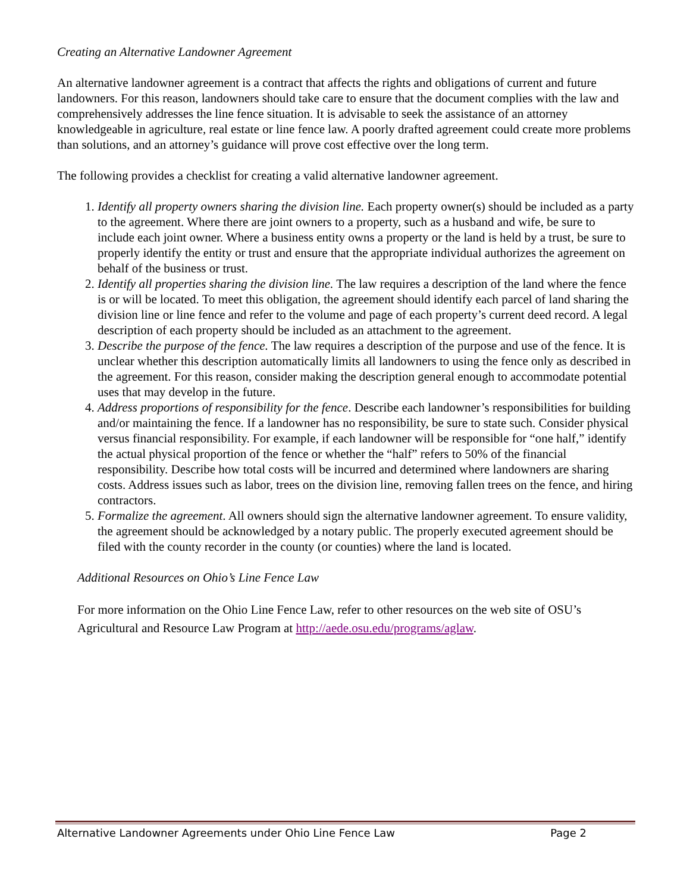Creating an Alternative Landowner Agreement
An alternative landowner agreement is a contract that affects the rights and obligations of current and future landowners. For this reason, landowners should take care to ensure that the document complies with the law and comprehensively addresses the line fence situation. It is advisable to seek the assistance of an attorney knowledgeable in agriculture, real estate or line fence law. A poorly drafted agreement could create more problems than solutions, and an attorney’s guidance will prove cost effective over the long term.
The following provides a checklist for creating a valid alternative landowner agreement.
1. Identify all property owners sharing the division line. Each property owner(s) should be included as a party to the agreement. Where there are joint owners to a property, such as a husband and wife, be sure to include each joint owner. Where a business entity owns a property or the land is held by a trust, be sure to properly identify the entity or trust and ensure that the appropriate individual authorizes the agreement on behalf of the business or trust.
2. Identify all properties sharing the division line. The law requires a description of the land where the fence is or will be located. To meet this obligation, the agreement should identify each parcel of land sharing the division line or line fence and refer to the volume and page of each property’s current deed record. A legal description of each property should be included as an attachment to the agreement.
3. Describe the purpose of the fence. The law requires a description of the purpose and use of the fence. It is unclear whether this description automatically limits all landowners to using the fence only as described in the agreement. For this reason, consider making the description general enough to accommodate potential uses that may develop in the future.
4. Address proportions of responsibility for the fence. Describe each landowner’s responsibilities for building and/or maintaining the fence. If a landowner has no responsibility, be sure to state such. Consider physical versus financial responsibility. For example, if each landowner will be responsible for “one half,” identify the actual physical proportion of the fence or whether the “half” refers to 50% of the financial responsibility. Describe how total costs will be incurred and determined where landowners are sharing costs. Address issues such as labor, trees on the division line, removing fallen trees on the fence, and hiring contractors.
5. Formalize the agreement. All owners should sign the alternative landowner agreement. To ensure validity, the agreement should be acknowledged by a notary public. The properly executed agreement should be filed with the county recorder in the county (or counties) where the land is located.
Additional Resources on Ohio’s Line Fence Law
For more information on the Ohio Line Fence Law, refer to other resources on the web site of OSU’s Agricultural and Resource Law Program at http://aede.osu.edu/programs/aglaw.
Alternative Landowner Agreements under Ohio Line Fence Law Page 2